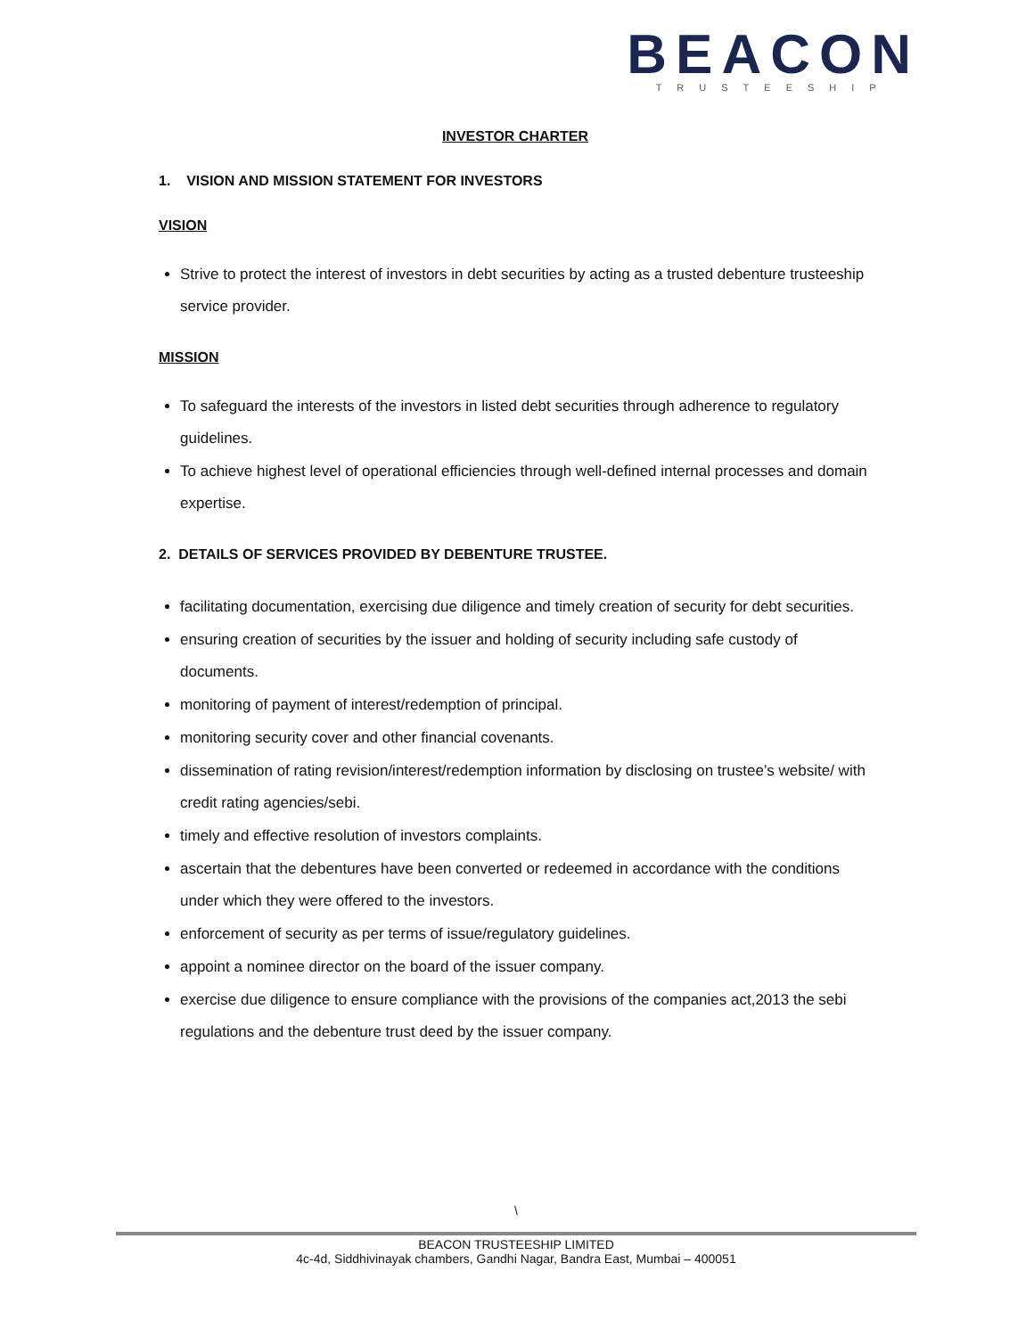BEACON
TRUSTEESHIP
INVESTOR CHARTER
1. VISION AND MISSION STATEMENT FOR INVESTORS
VISION
Strive to protect the interest of investors in debt securities by acting as a trusted debenture trusteeship service provider.
MISSION
To safeguard the interests of the investors in listed debt securities through adherence to regulatory guidelines.
To achieve highest level of operational efficiencies through well-defined internal processes and domain expertise.
2. DETAILS OF SERVICES PROVIDED BY DEBENTURE TRUSTEE.
facilitating documentation, exercising due diligence and timely creation of security for debt securities.
ensuring creation of securities by the issuer and holding of security including safe custody of documents.
monitoring of payment of interest/redemption of principal.
monitoring security cover and other financial covenants.
dissemination of rating revision/interest/redemption information by disclosing on trustee’s website/ with credit rating agencies/sebi.
timely and effective resolution of investors complaints.
ascertain that the debentures have been converted or redeemed in accordance with the conditions under which they were offered to the investors.
enforcement of security as per terms of issue/regulatory guidelines.
appoint a nominee director on the board of the issuer company.
exercise due diligence to ensure compliance with the provisions of the companies act,2013 the sebi regulations and the debenture trust deed by the issuer company.
\
BEACON TRUSTEESHIP LIMITED
4c-4d, Siddhivinayak chambers, Gandhi Nagar, Bandra East, Mumbai – 400051